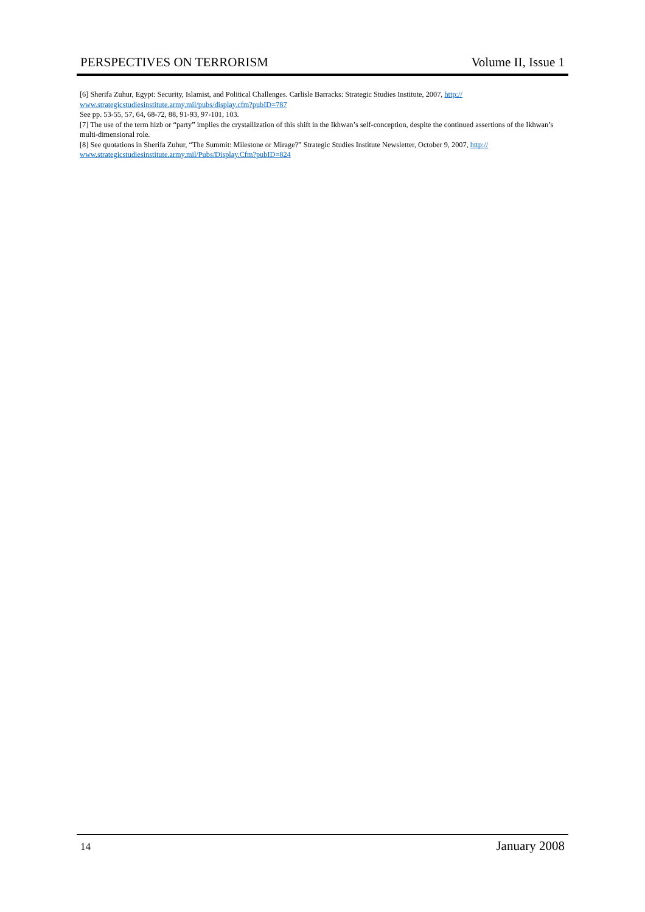PERSPECTIVES ON TERRORISM Volume II, Issue 1
[6] Sherifa Zuhur, Egypt: Security, Islamist, and Political Challenges. Carlisle Barracks: Strategic Studies Institute, 2007, http://
www.strategicstudiesinstitute.army.mil/pubs/display.cfm?pubID=787
See pp. 53-55, 57, 64, 68-72, 88, 91-93, 97-101, 103.
[7] The use of the term hizb or “party” implies the crystallization of this shift in the Ikhwan’s self-conception, despite the continued assertions of the Ikhwan’s multi-dimensional role.
[8] See quotations in Sherifa Zuhur, “The Summit: Milestone or Mirage?” Strategic Studies Institute Newsletter, October 9, 2007, http://
www.strategicstudiesinstitute.army.mil/Pubs/Display.Cfm?pubID=824
14 January 2008